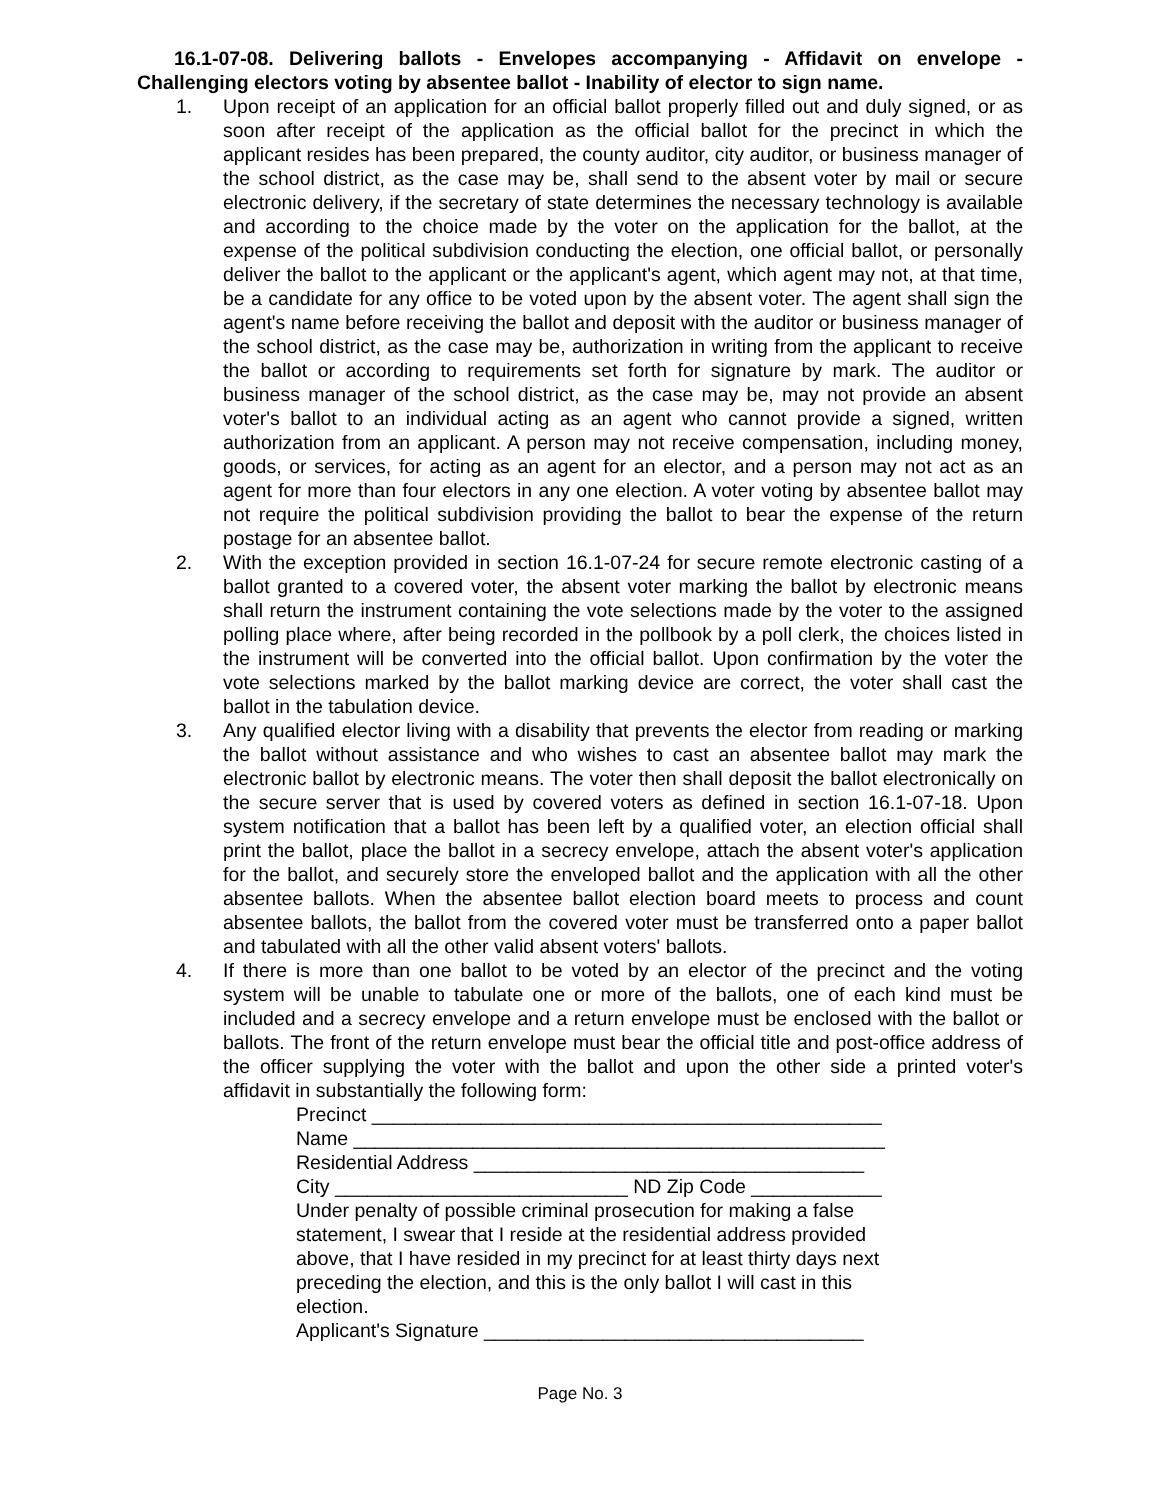16.1-07-08. Delivering ballots - Envelopes accompanying - Affidavit on envelope - Challenging electors voting by absentee ballot - Inability of elector to sign name.
1. Upon receipt of an application for an official ballot properly filled out and duly signed, or as soon after receipt of the application as the official ballot for the precinct in which the applicant resides has been prepared, the county auditor, city auditor, or business manager of the school district, as the case may be, shall send to the absent voter by mail or secure electronic delivery, if the secretary of state determines the necessary technology is available and according to the choice made by the voter on the application for the ballot, at the expense of the political subdivision conducting the election, one official ballot, or personally deliver the ballot to the applicant or the applicant's agent, which agent may not, at that time, be a candidate for any office to be voted upon by the absent voter. The agent shall sign the agent's name before receiving the ballot and deposit with the auditor or business manager of the school district, as the case may be, authorization in writing from the applicant to receive the ballot or according to requirements set forth for signature by mark. The auditor or business manager of the school district, as the case may be, may not provide an absent voter's ballot to an individual acting as an agent who cannot provide a signed, written authorization from an applicant. A person may not receive compensation, including money, goods, or services, for acting as an agent for an elector, and a person may not act as an agent for more than four electors in any one election. A voter voting by absentee ballot may not require the political subdivision providing the ballot to bear the expense of the return postage for an absentee ballot.
2. With the exception provided in section 16.1-07-24 for secure remote electronic casting of a ballot granted to a covered voter, the absent voter marking the ballot by electronic means shall return the instrument containing the vote selections made by the voter to the assigned polling place where, after being recorded in the pollbook by a poll clerk, the choices listed in the instrument will be converted into the official ballot. Upon confirmation by the voter the vote selections marked by the ballot marking device are correct, the voter shall cast the ballot in the tabulation device.
3. Any qualified elector living with a disability that prevents the elector from reading or marking the ballot without assistance and who wishes to cast an absentee ballot may mark the electronic ballot by electronic means. The voter then shall deposit the ballot electronically on the secure server that is used by covered voters as defined in section 16.1-07-18. Upon system notification that a ballot has been left by a qualified voter, an election official shall print the ballot, place the ballot in a secrecy envelope, attach the absent voter's application for the ballot, and securely store the enveloped ballot and the application with all the other absentee ballots. When the absentee ballot election board meets to process and count absentee ballots, the ballot from the covered voter must be transferred onto a paper ballot and tabulated with all the other valid absent voters' ballots.
4. If there is more than one ballot to be voted by an elector of the precinct and the voting system will be unable to tabulate one or more of the ballots, one of each kind must be included and a secrecy envelope and a return envelope must be enclosed with the ballot or ballots. The front of the return envelope must bear the official title and post-office address of the officer supplying the voter with the ballot and upon the other side a printed voter's affidavit in substantially the following form:
Precinct _______________________________________________
Name _________________________________________________
Residential Address ____________________________________
City ___________________________ ND Zip Code ____________
Under penalty of possible criminal prosecution for making a false statement, I swear that I reside at the residential address provided above, that I have resided in my precinct for at least thirty days next preceding the election, and this is the only ballot I will cast in this election.
Applicant's Signature ___________________________________
Page No. 3